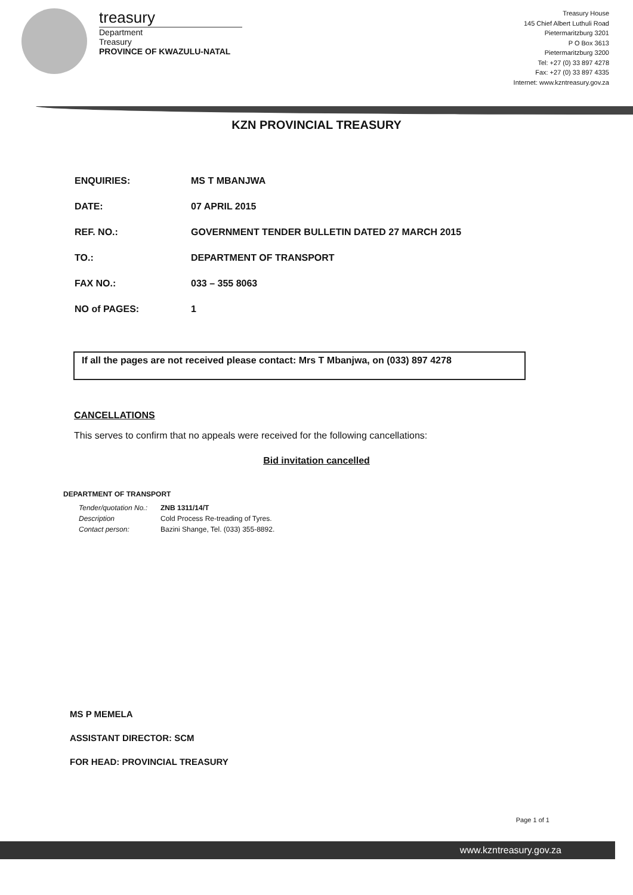treasury
Department
Treasury
PROVINCE OF KWAZULU-NATAL
Treasury House
145 Chief Albert Luthuli Road
Pietermaritzburg 3201
P O Box 3613
Pietermaritzburg 3200
Tel: +27 (0) 33 897 4278
Fax: +27 (0) 33 897 4335
Internet: www.kzntreasury.gov.za
KZN PROVINCIAL TREASURY
| ENQUIRIES: | MS T MBANJWA |
| DATE: | 07 APRIL 2015 |
| REF. NO.: | GOVERNMENT TENDER BULLETIN DATED 27 MARCH 2015 |
| TO.: | DEPARTMENT OF TRANSPORT |
| FAX NO.: | 033 – 355 8063 |
| NO of PAGES: | 1 |
If all the pages are not received please contact: Mrs T Mbanjwa, on (033) 897 4278
CANCELLATIONS
This serves to confirm that no appeals were received for the following cancellations:
Bid invitation cancelled
DEPARTMENT OF TRANSPORT
| Tender/quotation No.: | ZNB 1311/14/T |
| Description | Cold Process Re-treading of Tyres. |
| Contact person: | Bazini Shange, Tel. (033) 355-8892. |
MS P MEMELA
ASSISTANT DIRECTOR: SCM
FOR HEAD: PROVINCIAL TREASURY
Page 1 of 1
www.kzntreasury.gov.za